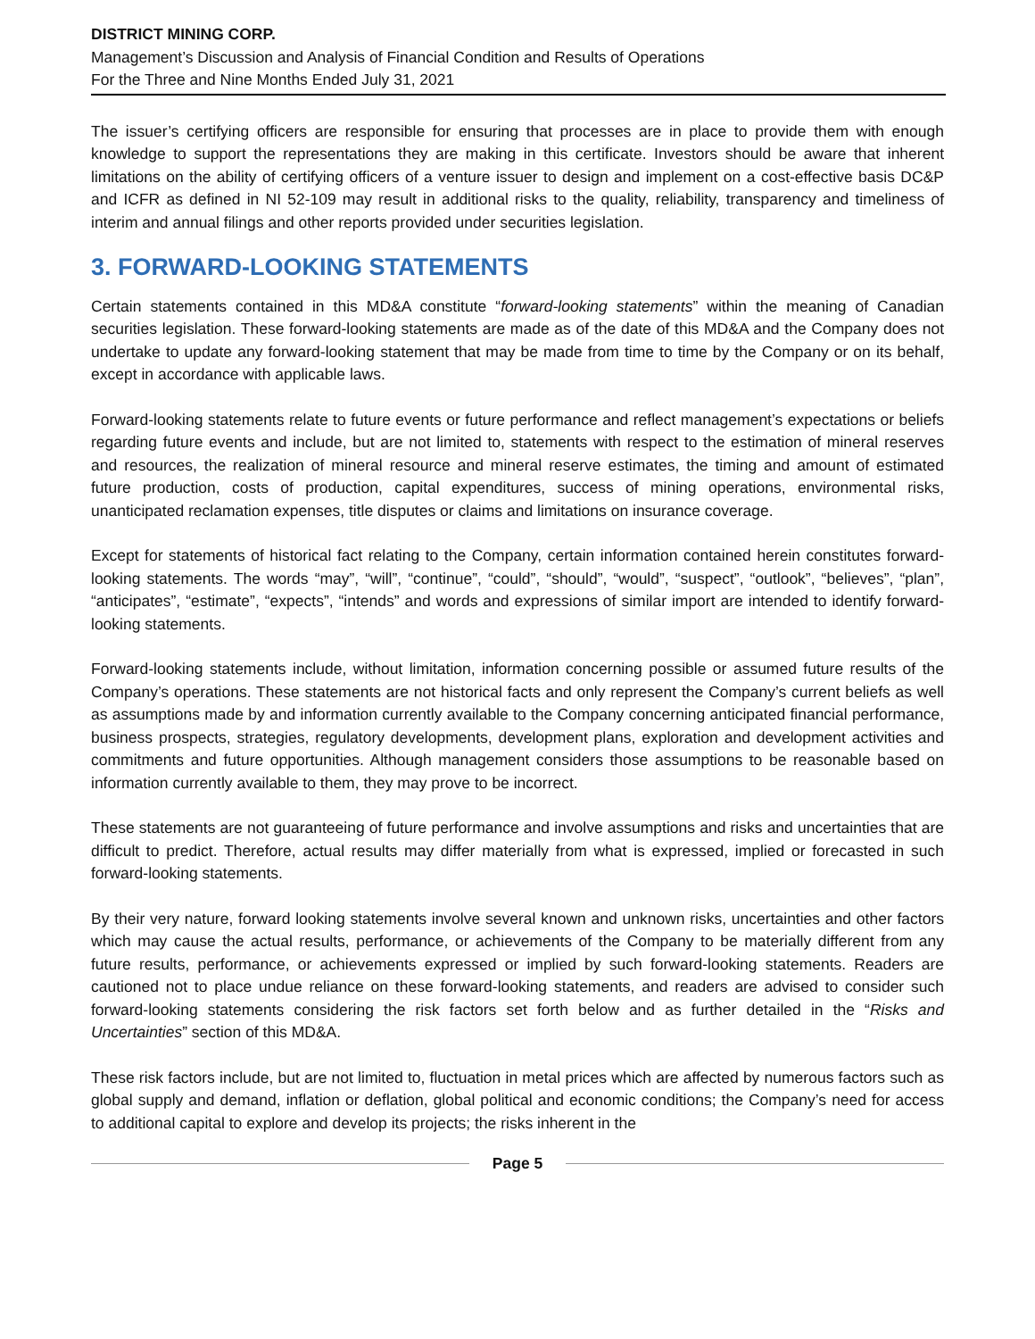DISTRICT MINING CORP.
Management’s Discussion and Analysis of Financial Condition and Results of Operations
For the Three and Nine Months Ended July 31, 2021
The issuer’s certifying officers are responsible for ensuring that processes are in place to provide them with enough knowledge to support the representations they are making in this certificate. Investors should be aware that inherent limitations on the ability of certifying officers of a venture issuer to design and implement on a cost-effective basis DC&P and ICFR as defined in NI 52-109 may result in additional risks to the quality, reliability, transparency and timeliness of interim and annual filings and other reports provided under securities legislation.
3. FORWARD-LOOKING STATEMENTS
Certain statements contained in this MD&A constitute “forward-looking statements” within the meaning of Canadian securities legislation. These forward-looking statements are made as of the date of this MD&A and the Company does not undertake to update any forward-looking statement that may be made from time to time by the Company or on its behalf, except in accordance with applicable laws.
Forward-looking statements relate to future events or future performance and reflect management’s expectations or beliefs regarding future events and include, but are not limited to, statements with respect to the estimation of mineral reserves and resources, the realization of mineral resource and mineral reserve estimates, the timing and amount of estimated future production, costs of production, capital expenditures, success of mining operations, environmental risks, unanticipated reclamation expenses, title disputes or claims and limitations on insurance coverage.
Except for statements of historical fact relating to the Company, certain information contained herein constitutes forward-looking statements. The words “may”, “will”, “continue”, “could”, “should”, “would”, “suspect”, “outlook”, “believes”, “plan”, “anticipates”, “estimate”, “expects”, “intends” and words and expressions of similar import are intended to identify forward-looking statements.
Forward-looking statements include, without limitation, information concerning possible or assumed future results of the Company’s operations. These statements are not historical facts and only represent the Company’s current beliefs as well as assumptions made by and information currently available to the Company concerning anticipated financial performance, business prospects, strategies, regulatory developments, development plans, exploration and development activities and commitments and future opportunities. Although management considers those assumptions to be reasonable based on information currently available to them, they may prove to be incorrect.
These statements are not guaranteeing of future performance and involve assumptions and risks and uncertainties that are difficult to predict. Therefore, actual results may differ materially from what is expressed, implied or forecasted in such forward-looking statements.
By their very nature, forward looking statements involve several known and unknown risks, uncertainties and other factors which may cause the actual results, performance, or achievements of the Company to be materially different from any future results, performance, or achievements expressed or implied by such forward-looking statements. Readers are cautioned not to place undue reliance on these forward-looking statements, and readers are advised to consider such forward-looking statements considering the risk factors set forth below and as further detailed in the “Risks and Uncertainties” section of this MD&A.
These risk factors include, but are not limited to, fluctuation in metal prices which are affected by numerous factors such as global supply and demand, inflation or deflation, global political and economic conditions; the Company’s need for access to additional capital to explore and develop its projects; the risks inherent in the
Page 5